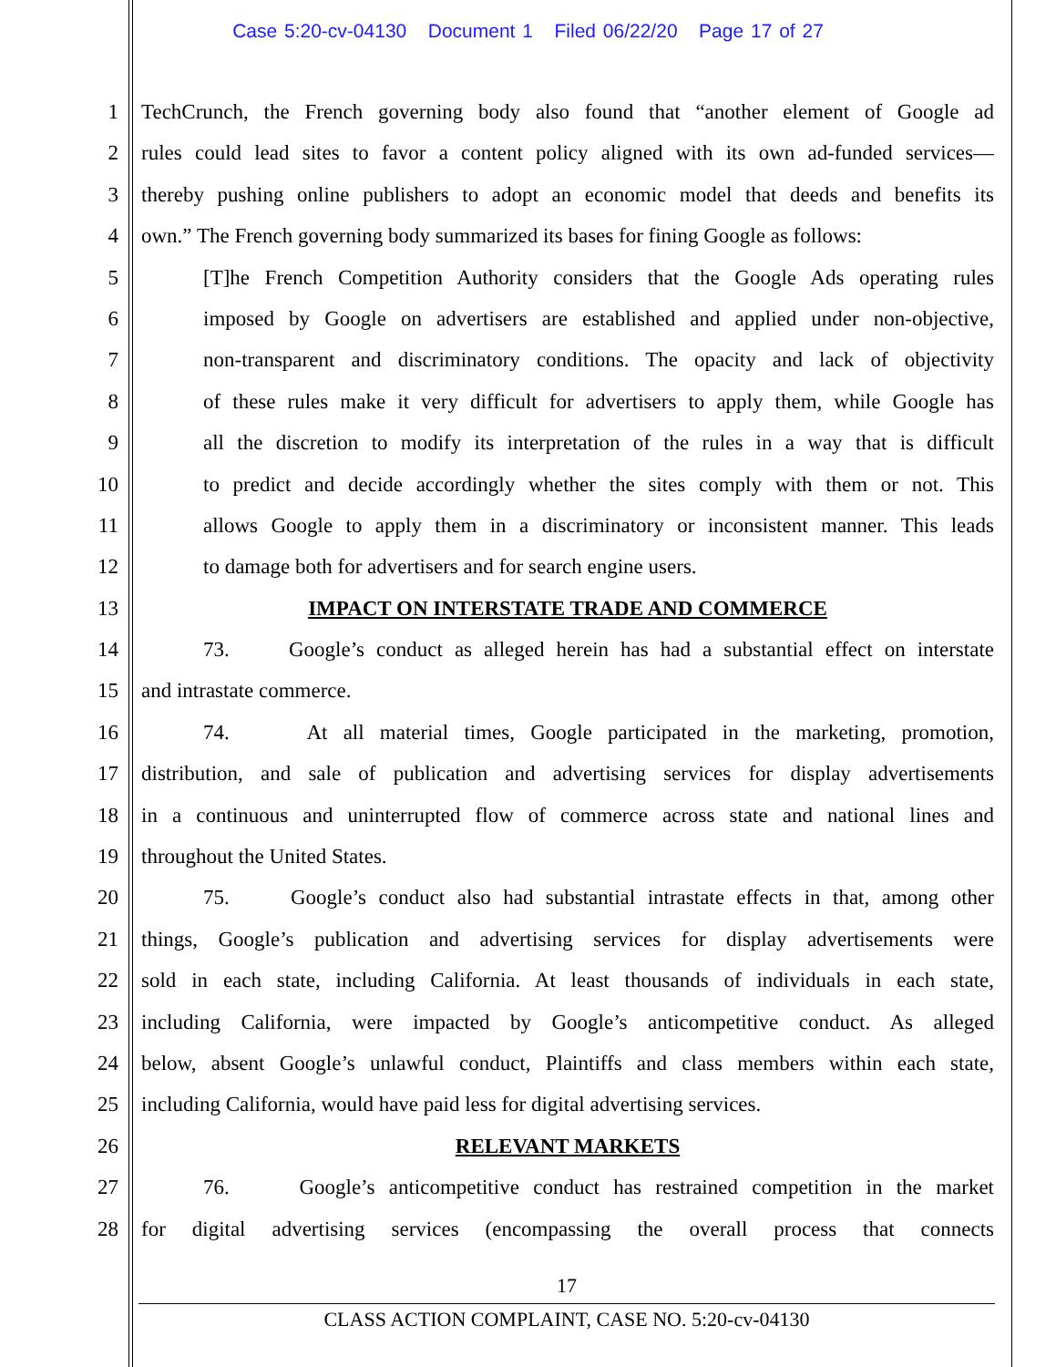Case 5:20-cv-04130 Document 1 Filed 06/22/20 Page 17 of 27
1 TechCrunch, the French governing body also found that “another element of Google ad
2 rules could lead sites to favor a content policy aligned with its own ad-funded services—
3 thereby pushing online publishers to adopt an economic model that deeds and benefits its
4 own.” The French governing body summarized its bases for fining Google as follows:
5 [T]he French Competition Authority considers that the Google Ads operating rules
6 imposed by Google on advertisers are established and applied under non-objective,
7 non-transparent and discriminatory conditions. The opacity and lack of objectivity
8 of these rules make it very difficult for advertisers to apply them, while Google has
9 all the discretion to modify its interpretation of the rules in a way that is difficult
10 to predict and decide accordingly whether the sites comply with them or not. This
11 allows Google to apply them in a discriminatory or inconsistent manner. This leads
12 to damage both for advertisers and for search engine users.
13 IMPACT ON INTERSTATE TRADE AND COMMERCE
14 73. Google’s conduct as alleged herein has had a substantial effect on interstate
15 and intrastate commerce.
16 74. At all material times, Google participated in the marketing, promotion,
17 distribution, and sale of publication and advertising services for display advertisements
18 in a continuous and uninterrupted flow of commerce across state and national lines and
19 throughout the United States.
20 75. Google’s conduct also had substantial intrastate effects in that, among other
21 things, Google’s publication and advertising services for display advertisements were
22 sold in each state, including California. At least thousands of individuals in each state,
23 including California, were impacted by Google’s anticompetitive conduct. As alleged
24 below, absent Google’s unlawful conduct, Plaintiffs and class members within each state,
25 including California, would have paid less for digital advertising services.
26 RELEVANT MARKETS
27 76. Google’s anticompetitive conduct has restrained competition in the market
28 for digital advertising services (encompassing the overall process that connects
17
CLASS ACTION COMPLAINT, CASE NO. 5:20-cv-04130